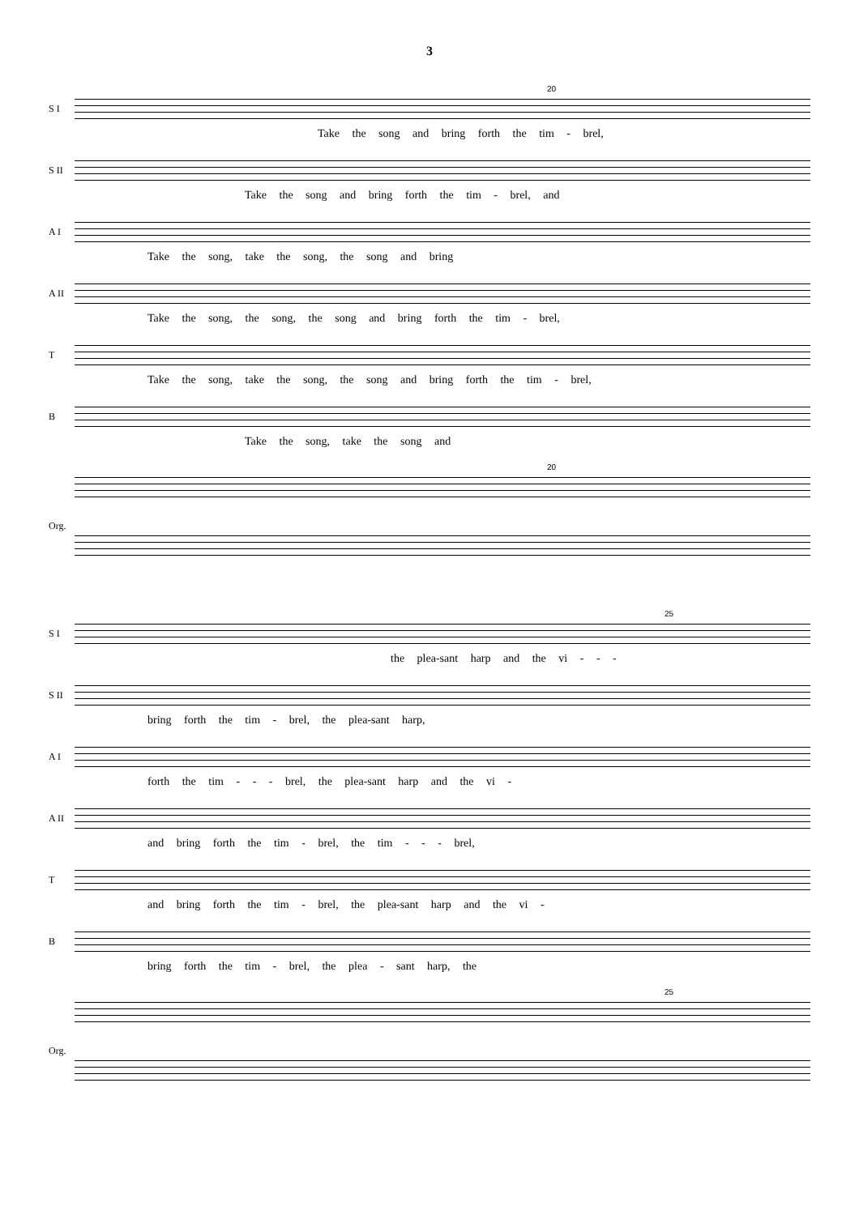3
20
S I
Take the song and bring forth the tim - brel,
S II
Take the song and bring forth the tim - brel, and
A I
Take the song, take the song, the song and bring
A II
Take the song, the song, the song and bring forth the tim - brel,
T
Take the song, take the song, the song and bring forth the tim - brel,
B
Take the song, take the song and
20
Org.
25
S I
the plea-sant harp and the vi - - -
S II
bring forth the tim - brel, the plea-sant harp,
A I
forth the tim - - - brel, the plea-sant harp and the vi -
A II
and bring forth the tim - brel, the tim - - - brel,
T
and bring forth the tim - brel, the plea-sant harp and the vi -
B
bring forth the tim - brel, the plea - sant harp, the
25
Org.